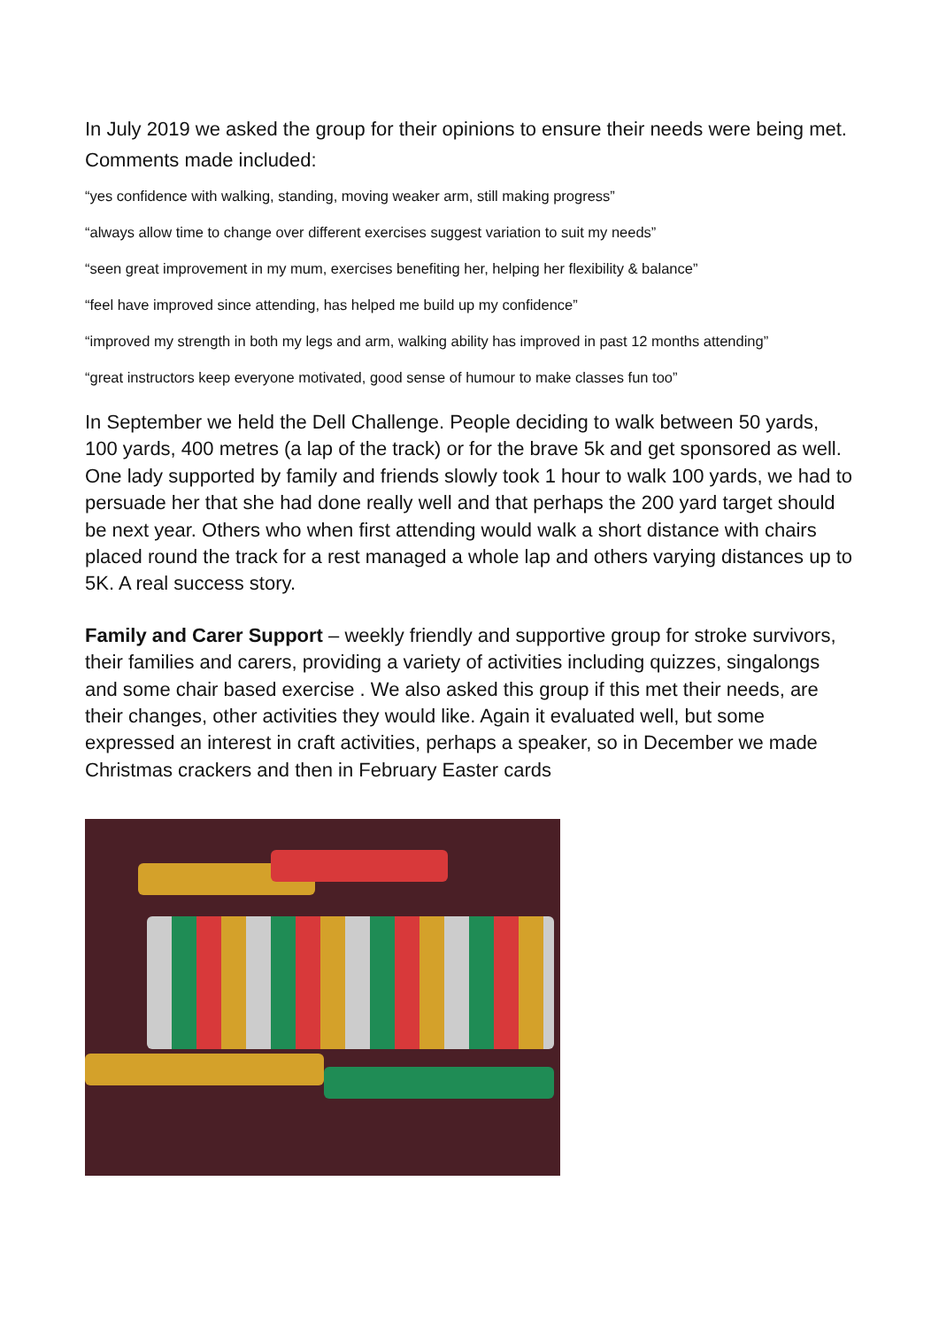In July 2019 we asked the group for their opinions to ensure their needs were being met. Comments made included:
“yes confidence with walking, standing, moving weaker arm, still making progress”
“always allow time to change over different exercises suggest variation to suit my needs”
“seen great improvement in my mum, exercises benefiting her, helping her flexibility & balance”
“feel have improved since attending, has helped me build up my confidence”
“improved my strength in both my legs and arm, walking ability has improved in past 12 months attending”
“great instructors keep everyone motivated, good sense of humour to make classes fun too”
In September we held the Dell Challenge. People deciding to walk between 50 yards, 100 yards, 400 metres (a lap of the track) or for the brave 5k and get sponsored as well. One lady supported by family and friends slowly took 1 hour to walk 100 yards, we had to persuade her that she had done really well and that perhaps the 200 yard target should be next year. Others who when first attending would walk a short distance with chairs placed round the track for a rest managed a whole lap and others varying distances up to 5K. A real success story.
Family and Carer Support – weekly friendly and supportive group for stroke survivors, their families and carers, providing a variety of activities including quizzes, singalongs and some chair based exercise . We also asked this group if this met their needs, are their changes, other activities they would like. Again it evaluated well, but some expressed an interest in craft activities, perhaps a speaker, so in December we made Christmas crackers and then in February Easter cards